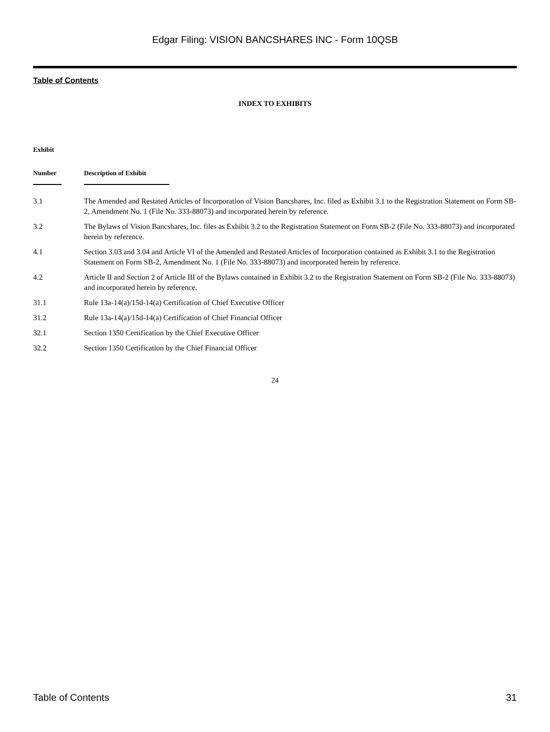Edgar Filing: VISION BANCSHARES INC - Form 10QSB
Table of Contents
INDEX TO EXHIBITS
| Exhibit Number | Description of Exhibit |
| --- | --- |
| 3.1 | The Amended and Restated Articles of Incorporation of Vision Bancshares, Inc. filed as Exhibit 3.1 to the Registration Statement on Form SB-2, Amendment No. 1 (File No. 333-88073) and incorporated herein by reference. |
| 3.2 | The Bylaws of Vision Bancshares, Inc. files as Exhibit 3.2 to the Registration Statement on Form SB-2 (File No. 333-88073) and incorporated herein by reference. |
| 4.1 | Section 3.03 and 3.04 and Article VI of the Amended and Restated Articles of Incorporation contained as Exhibit 3.1 to the Registration Statement on Form SB-2, Amendment No. 1 (File No. 333-88073) and incorporated herein by reference. |
| 4.2 | Article II and Section 2 of Article III of the Bylaws contained in Exhibit 3.2 to the Registration Statement on Form SB-2 (File No. 333-88073) and incorporated herein by reference. |
| 31.1 | Rule 13a-14(a)/15d-14(a) Certification of Chief Executive Officer |
| 31.2 | Rule 13a-14(a)/15d-14(a) Certification of Chief Financial Officer |
| 32.1 | Section 1350 Certification by the Chief Executive Officer |
| 32.2 | Section 1350 Certification by the Chief Financial Officer |
24
Table of Contents 31